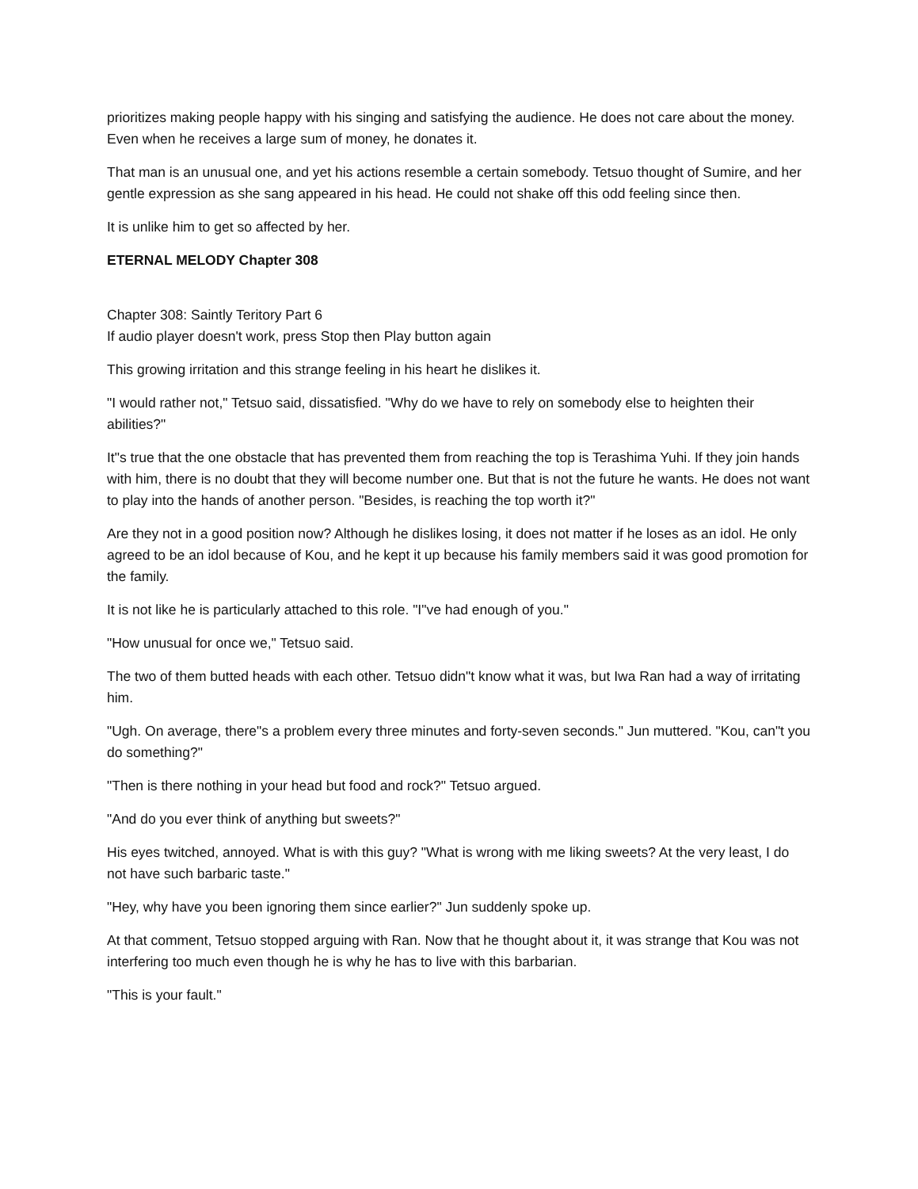prioritizes making people happy with his singing and satisfying the audience. He does not care about the money. Even when he receives a large sum of money, he donates it.
That man is an unusual one, and yet his actions resemble a certain somebody. Tetsuo thought of Sumire, and her gentle expression as she sang appeared in his head. He could not shake off this odd feeling since then.
It is unlike him to get so affected by her.
ETERNAL MELODY Chapter 308
Chapter 308: Saintly Teritory Part 6
If audio player doesn't work, press Stop then Play button again
This growing irritation and this strange feeling in his heart he dislikes it.
"I would rather not," Tetsuo said, dissatisfied. "Why do we have to rely on somebody else to heighten their abilities?"
It"s true that the one obstacle that has prevented them from reaching the top is Terashima Yuhi. If they join hands with him, there is no doubt that they will become number one. But that is not the future he wants. He does not want to play into the hands of another person. "Besides, is reaching the top worth it?"
Are they not in a good position now? Although he dislikes losing, it does not matter if he loses as an idol. He only agreed to be an idol because of Kou, and he kept it up because his family members said it was good promotion for the family.
It is not like he is particularly attached to this role. "I"ve had enough of you."
"How unusual for once we," Tetsuo said.
The two of them butted heads with each other. Tetsuo didn"t know what it was, but Iwa Ran had a way of irritating him.
"Ugh. On average, there"s a problem every three minutes and forty-seven seconds." Jun muttered. "Kou, can"t you do something?"
"Then is there nothing in your head but food and rock?" Tetsuo argued.
"And do you ever think of anything but sweets?"
His eyes twitched, annoyed. What is with this guy? "What is wrong with me liking sweets? At the very least, I do not have such barbaric taste."
"Hey, why have you been ignoring them since earlier?" Jun suddenly spoke up.
At that comment, Tetsuo stopped arguing with Ran. Now that he thought about it, it was strange that Kou was not interfering too much even though he is why he has to live with this barbarian.
"This is your fault."